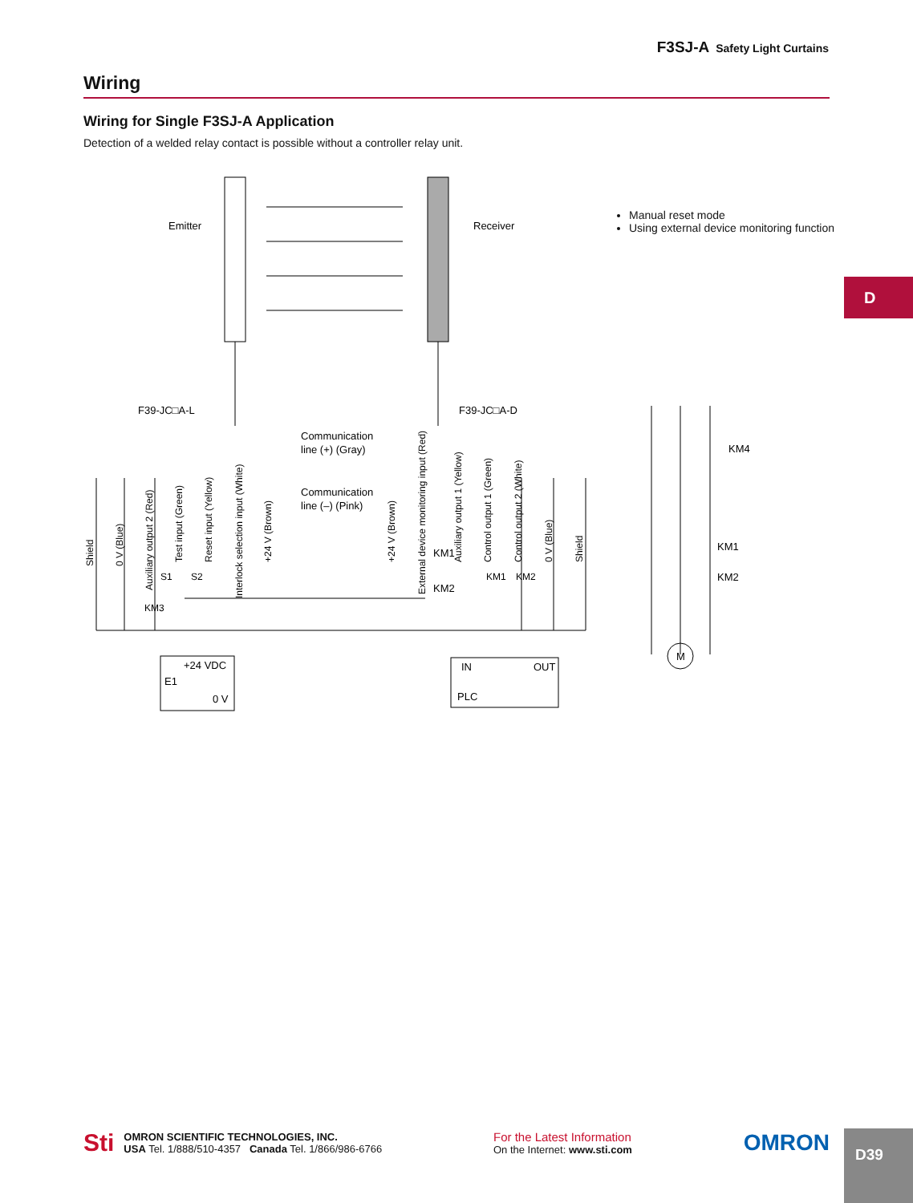F3SJ-A Safety Light Curtains
Wiring
Wiring for Single F3SJ-A Application
Detection of a welded relay contact is possible without a controller relay unit.
Emitter
Receiver
F39-JC□A-L
F39-JC□A-D
Communication
line (+) (Gray)
Communication
line (–) (Pink)
+24 VDC
E1
0 V
IN
OUT
PLC
KM4
KM1
KM2
M
KM1
KM2
Shield
0 V (Blue)
Auxiliary output 2 (Red)
Test input (Green)
Reset input (Yellow)
Interlock selection input (White)
+24 V (Brown)
+24 V (Brown)
External device monitoring input (Red)
Auxiliary output 1 (Yellow)
Control output 1 (Green)
Control output 2 (White)
0 V (Blue)
Shield
S1
S2
KM3
KM1
KM2
Manual reset mode
Using external device monitoring function
D
Sti
OMRON SCIENTIFIC TECHNOLOGIES, INC.
USA Tel. 1/888/510-4357 Canada Tel. 1/866/986-6766
For the Latest Information
On the Internet: www.sti.com
OMRON
D39